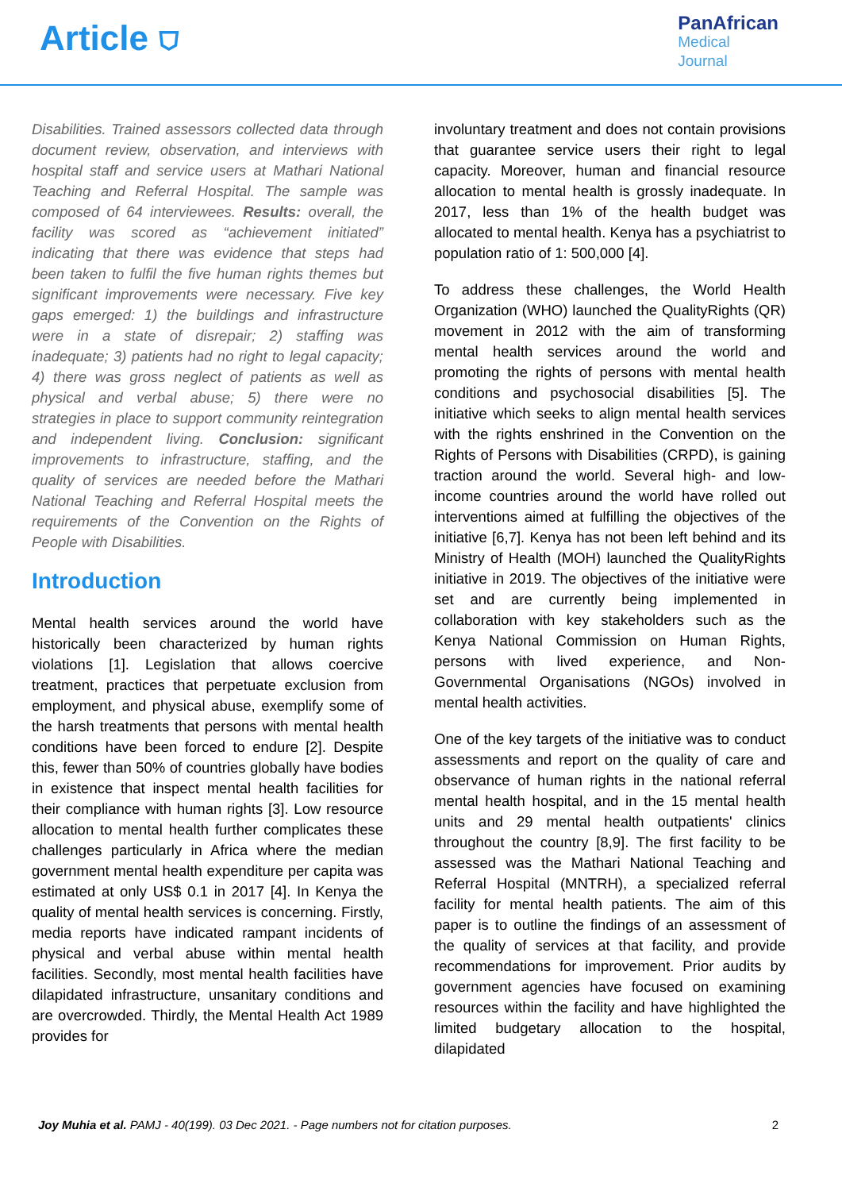Article ⛉
PanAfrican
Medical
Journal
Disabilities. Trained assessors collected data through document review, observation, and interviews with hospital staff and service users at Mathari National Teaching and Referral Hospital. The sample was composed of 64 interviewees. Results: overall, the facility was scored as “achievement initiated” indicating that there was evidence that steps had been taken to fulfil the five human rights themes but significant improvements were necessary. Five key gaps emerged: 1) the buildings and infrastructure were in a state of disrepair; 2) staffing was inadequate; 3) patients had no right to legal capacity; 4) there was gross neglect of patients as well as physical and verbal abuse; 5) there were no strategies in place to support community reintegration and independent living. Conclusion: significant improvements to infrastructure, staffing, and the quality of services are needed before the Mathari National Teaching and Referral Hospital meets the requirements of the Convention on the Rights of People with Disabilities.
Introduction
Mental health services around the world have historically been characterized by human rights violations [1]. Legislation that allows coercive treatment, practices that perpetuate exclusion from employment, and physical abuse, exemplify some of the harsh treatments that persons with mental health conditions have been forced to endure [2]. Despite this, fewer than 50% of countries globally have bodies in existence that inspect mental health facilities for their compliance with human rights [3]. Low resource allocation to mental health further complicates these challenges particularly in Africa where the median government mental health expenditure per capita was estimated at only US$ 0.1 in 2017 [4]. In Kenya the quality of mental health services is concerning. Firstly, media reports have indicated rampant incidents of physical and verbal abuse within mental health facilities. Secondly, most mental health facilities have dilapidated infrastructure, unsanitary conditions and are overcrowded. Thirdly, the Mental Health Act 1989 provides for
involuntary treatment and does not contain provisions that guarantee service users their right to legal capacity. Moreover, human and financial resource allocation to mental health is grossly inadequate. In 2017, less than 1% of the health budget was allocated to mental health. Kenya has a psychiatrist to population ratio of 1: 500,000 [4].
To address these challenges, the World Health Organization (WHO) launched the QualityRights (QR) movement in 2012 with the aim of transforming mental health services around the world and promoting the rights of persons with mental health conditions and psychosocial disabilities [5]. The initiative which seeks to align mental health services with the rights enshrined in the Convention on the Rights of Persons with Disabilities (CRPD), is gaining traction around the world. Several high- and low-income countries around the world have rolled out interventions aimed at fulfilling the objectives of the initiative [6,7]. Kenya has not been left behind and its Ministry of Health (MOH) launched the QualityRights initiative in 2019. The objectives of the initiative were set and are currently being implemented in collaboration with key stakeholders such as the Kenya National Commission on Human Rights, persons with lived experience, and Non-Governmental Organisations (NGOs) involved in mental health activities.
One of the key targets of the initiative was to conduct assessments and report on the quality of care and observance of human rights in the national referral mental health hospital, and in the 15 mental health units and 29 mental health outpatients' clinics throughout the country [8,9]. The first facility to be assessed was the Mathari National Teaching and Referral Hospital (MNTRH), a specialized referral facility for mental health patients. The aim of this paper is to outline the findings of an assessment of the quality of services at that facility, and provide recommendations for improvement. Prior audits by government agencies have focused on examining resources within the facility and have highlighted the limited budgetary allocation to the hospital, dilapidated
Joy Muhia et al. PAMJ - 40(199). 03 Dec 2021. - Page numbers not for citation purposes. 2